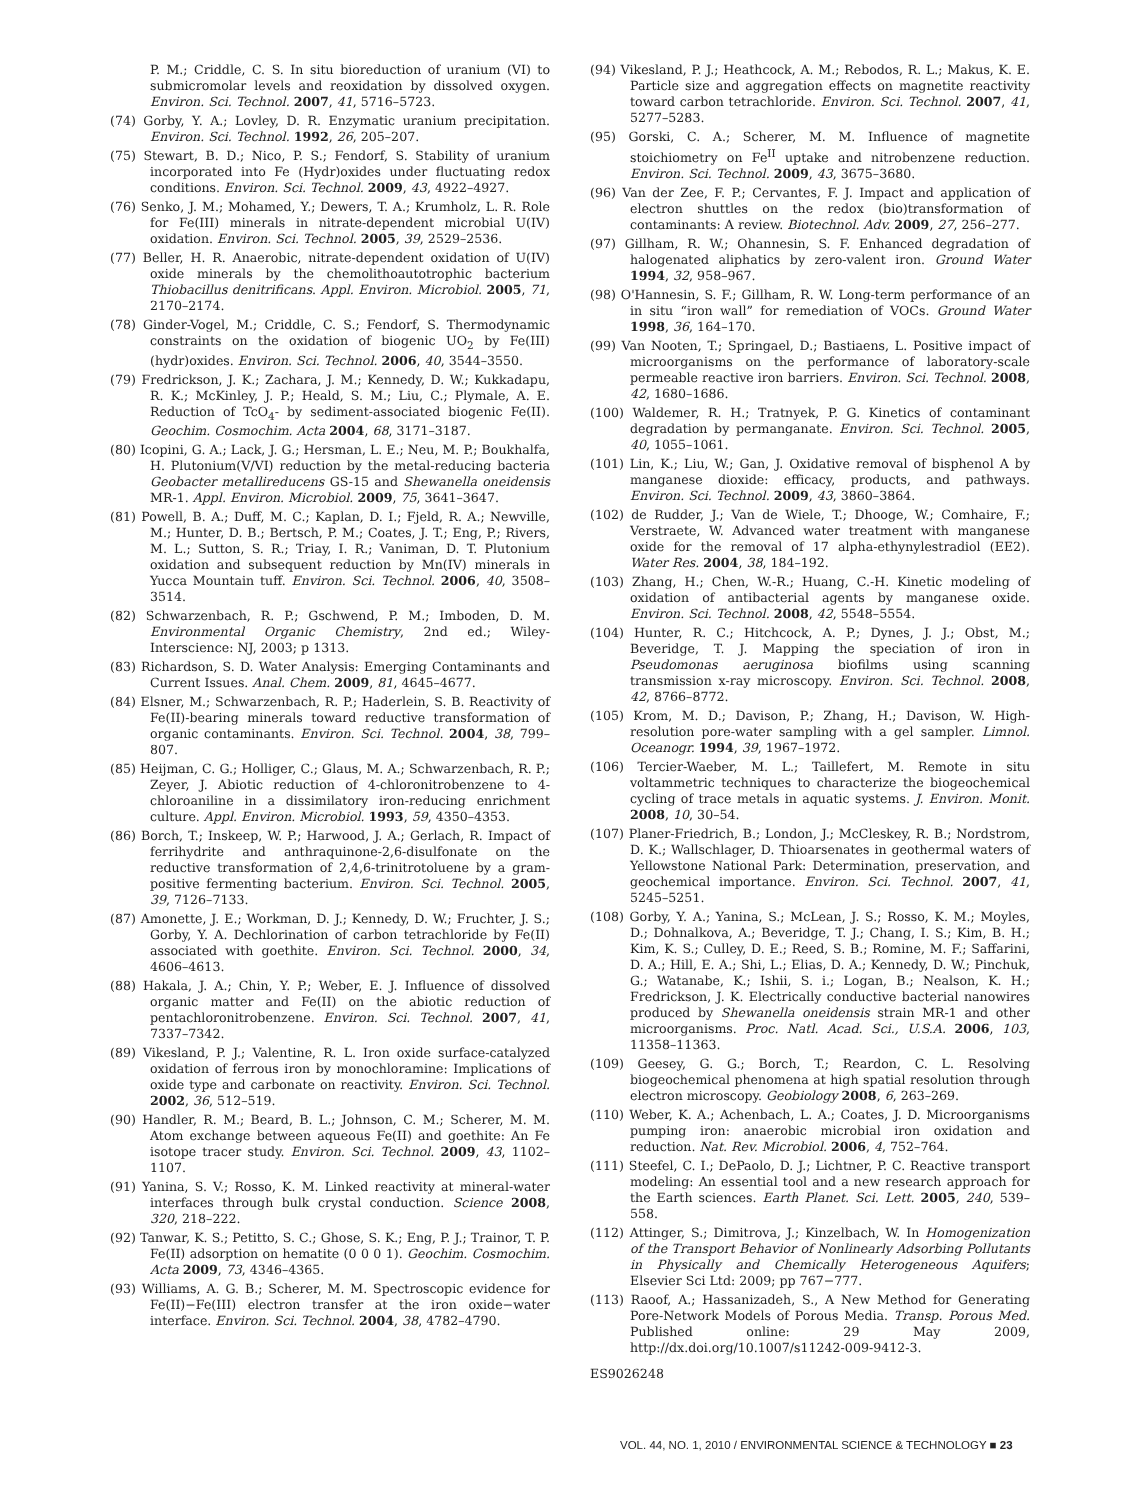P. M.; Criddle, C. S. In situ bioreduction of uranium (VI) to submicromolar levels and reoxidation by dissolved oxygen. Environ. Sci. Technol. 2007, 41, 5716–5723.
(74) Gorby, Y. A.; Lovley, D. R. Enzymatic uranium precipitation. Environ. Sci. Technol. 1992, 26, 205–207.
(75) Stewart, B. D.; Nico, P. S.; Fendorf, S. Stability of uranium incorporated into Fe (Hydr)oxides under fluctuating redox conditions. Environ. Sci. Technol. 2009, 43, 4922–4927.
(76) Senko, J. M.; Mohamed, Y.; Dewers, T. A.; Krumholz, L. R. Role for Fe(III) minerals in nitrate-dependent microbial U(IV) oxidation. Environ. Sci. Technol. 2005, 39, 2529–2536.
(77) Beller, H. R. Anaerobic, nitrate-dependent oxidation of U(IV) oxide minerals by the chemolithoautotrophic bacterium Thiobacillus denitrificans. Appl. Environ. Microbiol. 2005, 71, 2170–2174.
(78) Ginder-Vogel, M.; Criddle, C. S.; Fendorf, S. Thermodynamic constraints on the oxidation of biogenic UO<sub>2</sub> by Fe(III) (hydr)oxides. Environ. Sci. Technol. 2006, 40, 3544–3550.
(79) Fredrickson, J. K.; Zachara, J. M.; Kennedy, D. W.; Kukkadapu, R. K.; McKinley, J. P.; Heald, S. M.; Liu, C.; Plymale, A. E. Reduction of TcO<sub>4</sub>- by sediment-associated biogenic Fe(II). Geochim. Cosmochim. Acta 2004, 68, 3171–3187.
(80) Icopini, G. A.; Lack, J. G.; Hersman, L. E.; Neu, M. P.; Boukhalfa, H. Plutonium(V/VI) reduction by the metal-reducing bacteria Geobacter metallireducens GS-15 and Shewanella oneidensis MR-1. Appl. Environ. Microbiol. 2009, 75, 3641–3647.
(81) Powell, B. A.; Duff, M. C.; Kaplan, D. I.; Fjeld, R. A.; Newville, M.; Hunter, D. B.; Bertsch, P. M.; Coates, J. T.; Eng, P.; Rivers, M. L.; Sutton, S. R.; Triay, I. R.; Vaniman, D. T. Plutonium oxidation and subsequent reduction by Mn(IV) minerals in Yucca Mountain tuff. Environ. Sci. Technol. 2006, 40, 3508–3514.
(82) Schwarzenbach, R. P.; Gschwend, P. M.; Imboden, D. M. Environmental Organic Chemistry, 2nd ed.; Wiley-Interscience: NJ, 2003; p 1313.
(83) Richardson, S. D. Water Analysis: Emerging Contaminants and Current Issues. Anal. Chem. 2009, 81, 4645–4677.
(84) Elsner, M.; Schwarzenbach, R. P.; Haderlein, S. B. Reactivity of Fe(II)-bearing minerals toward reductive transformation of organic contaminants. Environ. Sci. Technol. 2004, 38, 799–807.
(85) Heijman, C. G.; Holliger, C.; Glaus, M. A.; Schwarzenbach, R. P.; Zeyer, J. Abiotic reduction of 4-chloronitrobenzene to 4-chloroaniline in a dissimilatory iron-reducing enrichment culture. Appl. Environ. Microbiol. 1993, 59, 4350–4353.
(86) Borch, T.; Inskeep, W. P.; Harwood, J. A.; Gerlach, R. Impact of ferrihydrite and anthraquinone-2,6-disulfonate on the reductive transformation of 2,4,6-trinitrotoluene by a gram-positive fermenting bacterium. Environ. Sci. Technol. 2005, 39, 7126–7133.
(87) Amonette, J. E.; Workman, D. J.; Kennedy, D. W.; Fruchter, J. S.; Gorby, Y. A. Dechlorination of carbon tetrachloride by Fe(II) associated with goethite. Environ. Sci. Technol. 2000, 34, 4606–4613.
(88) Hakala, J. A.; Chin, Y. P.; Weber, E. J. Influence of dissolved organic matter and Fe(II) on the abiotic reduction of pentachloronitrobenzene. Environ. Sci. Technol. 2007, 41, 7337–7342.
(89) Vikesland, P. J.; Valentine, R. L. Iron oxide surface-catalyzed oxidation of ferrous iron by monochloramine: Implications of oxide type and carbonate on reactivity. Environ. Sci. Technol. 2002, 36, 512–519.
(90) Handler, R. M.; Beard, B. L.; Johnson, C. M.; Scherer, M. M. Atom exchange between aqueous Fe(II) and goethite: An Fe isotope tracer study. Environ. Sci. Technol. 2009, 43, 1102–1107.
(91) Yanina, S. V.; Rosso, K. M. Linked reactivity at mineral-water interfaces through bulk crystal conduction. Science 2008, 320, 218–222.
(92) Tanwar, K. S.; Petitto, S. C.; Ghose, S. K.; Eng, P. J.; Trainor, T. P. Fe(II) adsorption on hematite (0 0 0 1). Geochim. Cosmochim. Acta 2009, 73, 4346–4365.
(93) Williams, A. G. B.; Scherer, M. M. Spectroscopic evidence for Fe(II)−Fe(III) electron transfer at the iron oxide−water interface. Environ. Sci. Technol. 2004, 38, 4782–4790.
(94) Vikesland, P. J.; Heathcock, A. M.; Rebodos, R. L.; Makus, K. E. Particle size and aggregation effects on magnetite reactivity toward carbon tetrachloride. Environ. Sci. Technol. 2007, 41, 5277–5283.
(95) Gorski, C. A.; Scherer, M. M. Influence of magnetite stoichiometry on Fe<sup>II</sup> uptake and nitrobenzene reduction. Environ. Sci. Technol. 2009, 43, 3675–3680.
(96) Van der Zee, F. P.; Cervantes, F. J. Impact and application of electron shuttles on the redox (bio)transformation of contaminants: A review. Biotechnol. Adv. 2009, 27, 256–277.
(97) Gillham, R. W.; Ohannesin, S. F. Enhanced degradation of halogenated aliphatics by zero-valent iron. Ground Water 1994, 32, 958–967.
(98) O'Hannesin, S. F.; Gillham, R. W. Long-term performance of an in situ “iron wall” for remediation of VOCs. Ground Water 1998, 36, 164–170.
(99) Van Nooten, T.; Springael, D.; Bastiaens, L. Positive impact of microorganisms on the performance of laboratory-scale permeable reactive iron barriers. Environ. Sci. Technol. 2008, 42, 1680–1686.
(100) Waldemer, R. H.; Tratnyek, P. G. Kinetics of contaminant degradation by permanganate. Environ. Sci. Technol. 2005, 40, 1055–1061.
(101) Lin, K.; Liu, W.; Gan, J. Oxidative removal of bisphenol A by manganese dioxide: efficacy, products, and pathways. Environ. Sci. Technol. 2009, 43, 3860–3864.
(102) de Rudder, J.; Van de Wiele, T.; Dhooge, W.; Comhaire, F.; Verstraete, W. Advanced water treatment with manganese oxide for the removal of 17 alpha-ethynylestradiol (EE2). Water Res. 2004, 38, 184–192.
(103) Zhang, H.; Chen, W.-R.; Huang, C.-H. Kinetic modeling of oxidation of antibacterial agents by manganese oxide. Environ. Sci. Technol. 2008, 42, 5548–5554.
(104) Hunter, R. C.; Hitchcock, A. P.; Dynes, J. J.; Obst, M.; Beveridge, T. J. Mapping the speciation of iron in Pseudomonas aeruginosa biofilms using scanning transmission x-ray microscopy. Environ. Sci. Technol. 2008, 42, 8766–8772.
(105) Krom, M. D.; Davison, P.; Zhang, H.; Davison, W. High-resolution pore-water sampling with a gel sampler. Limnol. Oceanogr. 1994, 39, 1967–1972.
(106) Tercier-Waeber, M. L.; Taillefert, M. Remote in situ voltammetric techniques to characterize the biogeochemical cycling of trace metals in aquatic systems. J. Environ. Monit. 2008, 10, 30–54.
(107) Planer-Friedrich, B.; London, J.; McCleskey, R. B.; Nordstrom, D. K.; Wallschlager, D. Thioarsenates in geothermal waters of Yellowstone National Park: Determination, preservation, and geochemical importance. Environ. Sci. Technol. 2007, 41, 5245–5251.
(108) Gorby, Y. A.; Yanina, S.; McLean, J. S.; Rosso, K. M.; Moyles, D.; Dohnalkova, A.; Beveridge, T. J.; Chang, I. S.; Kim, B. H.; Kim, K. S.; Culley, D. E.; Reed, S. B.; Romine, M. F.; Saffarini, D. A.; Hill, E. A.; Shi, L.; Elias, D. A.; Kennedy, D. W.; Pinchuk, G.; Watanabe, K.; Ishii, S. i.; Logan, B.; Nealson, K. H.; Fredrickson, J. K. Electrically conductive bacterial nanowires produced by Shewanella oneidensis strain MR-1 and other microorganisms. Proc. Natl. Acad. Sci., U.S.A. 2006, 103, 11358–11363.
(109) Geesey, G. G.; Borch, T.; Reardon, C. L. Resolving biogeochemical phenomena at high spatial resolution through electron microscopy. Geobiology 2008, 6, 263–269.
(110) Weber, K. A.; Achenbach, L. A.; Coates, J. D. Microorganisms pumping iron: anaerobic microbial iron oxidation and reduction. Nat. Rev. Microbiol. 2006, 4, 752–764.
(111) Steefel, C. I.; DePaolo, D. J.; Lichtner, P. C. Reactive transport modeling: An essential tool and a new research approach for the Earth sciences. Earth Planet. Sci. Lett. 2005, 240, 539–558.
(112) Attinger, S.; Dimitrova, J.; Kinzelbach, W. In Homogenization of the Transport Behavior of Nonlinearly Adsorbing Pollutants in Physically and Chemically Heterogeneous Aquifers; Elsevier Sci Ltd: 2009; pp 767−777.
(113) Raoof, A.; Hassanizadeh, S., A New Method for Generating Pore-Network Models of Porous Media. Transp. Porous Med. Published online: 29 May 2009, http://dx.doi.org/10.1007/s11242-009-9412-3.
ES9026248
VOL. 44, NO. 1, 2010 / ENVIRONMENTAL SCIENCE & TECHNOLOGY ■ 23